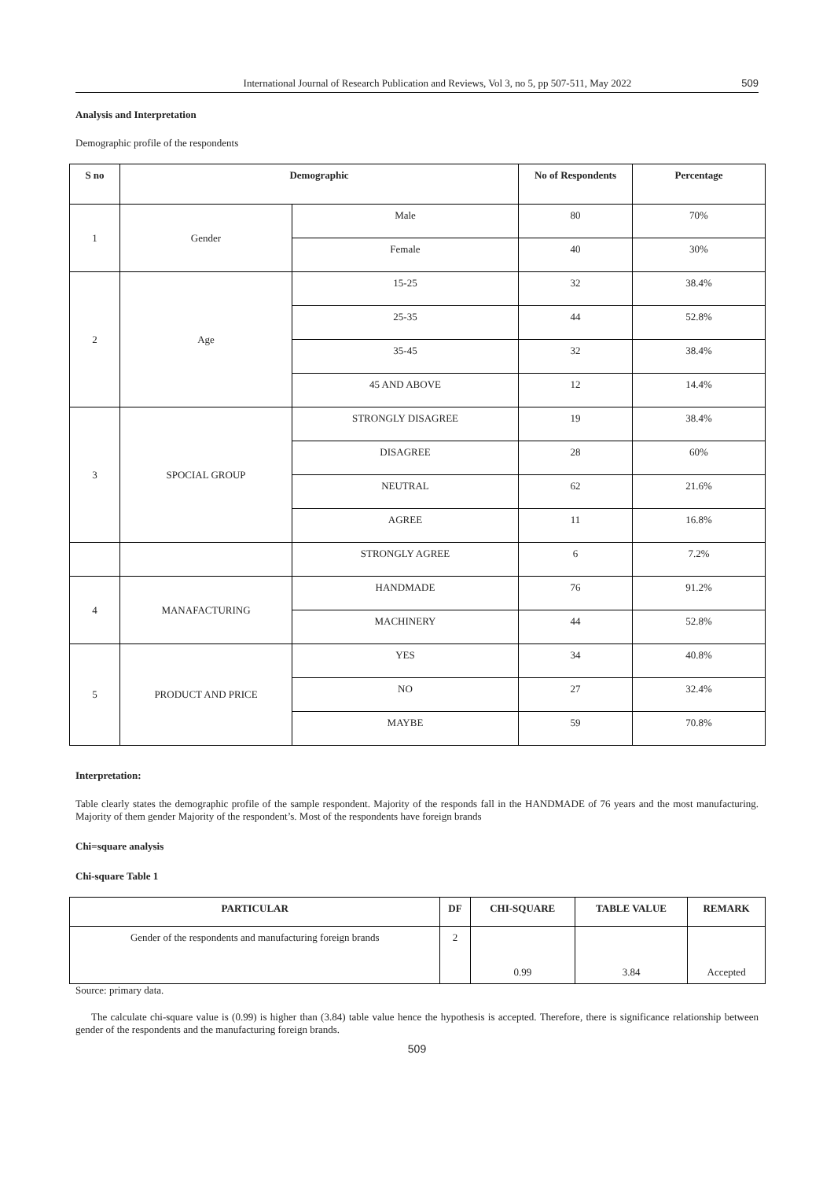International Journal of Research Publication and Reviews, Vol 3, no 5, pp 507-511, May 2022 509
Analysis and Interpretation
Demographic profile of the respondents
| S no | Demographic | | No of Respondents | Percentage |
| --- | --- | --- | --- | --- |
| 1 | Gender | Male | 80 | 70% |
| | | Female | 40 | 30% |
| 2 | Age | 15-25 | 32 | 38.4% |
| | | 25-35 | 44 | 52.8% |
| | | 35-45 | 32 | 38.4% |
| | | 45 AND ABOVE | 12 | 14.4% |
| 3 | SPOCIAL GROUP | STRONGLY DISAGREE | 19 | 38.4% |
| | | DISAGREE | 28 | 60% |
| | | NEUTRAL | 62 | 21.6% |
| | | AGREE | 11 | 16.8% |
| | | STRONGLY AGREE | 6 | 7.2% |
| 4 | MANAFACTURING | HANDMADE | 76 | 91.2% |
| | | MACHINERY | 44 | 52.8% |
| 5 | PRODUCT AND PRICE | YES | 34 | 40.8% |
| | | NO | 27 | 32.4% |
| | | MAYBE | 59 | 70.8% |
Interpretation:
Table clearly states the demographic profile of the sample respondent. Majority of the responds fall in the HANDMADE of 76 years and the most manufacturing. Majority of them gender Majority of the respondent’s. Most of the respondents have foreign brands
Chi=square analysis
Chi-square Table 1
| PARTICULAR | DF | CHI-SQUARE | TABLE VALUE | REMARK |
| --- | --- | --- | --- | --- |
| Gender of the respondents and manufacturing foreign brands | 2 | 0.99 | 3.84 | Accepted |
Source: primary data.
The calculate chi-square value is (0.99) is higher than (3.84) table value hence the hypothesis is accepted. Therefore, there is significance relationship between gender of the respondents and the manufacturing foreign brands.
509